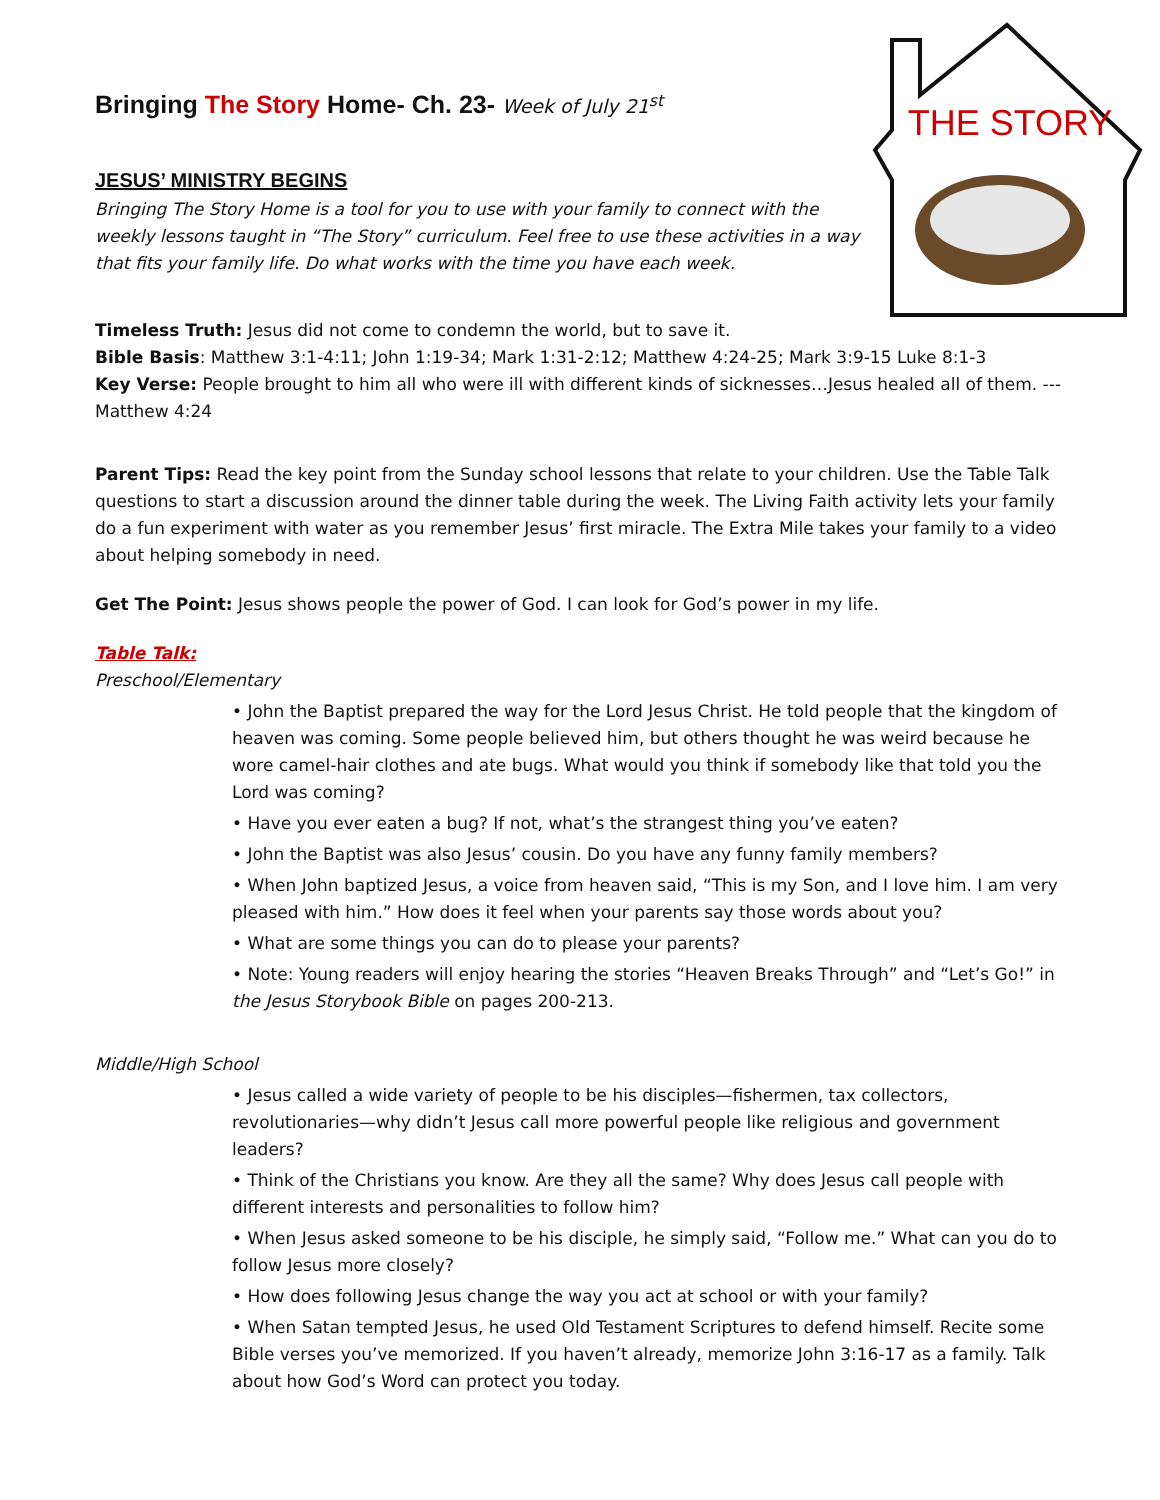THE STORY
Bringing The Story Home- Ch. 23- Week of July 21<sup>st</sup>
JESUS’ MINISTRY BEGINS
Bringing The Story Home is a tool for you to use with your family to connect with the weekly lessons taught in “The Story” curriculum. Feel free to use these activities in a way that fits your family life. Do what works with the time you have each week.
Timeless Truth: Jesus did not come to condemn the world, but to save it.
Bible Basis: Matthew 3:1-4:11; John 1:19-34; Mark 1:31-2:12; Matthew 4:24-25; Mark 3:9-15 Luke 8:1-3
Key Verse: People brought to him all who were ill with different kinds of sicknesses…Jesus healed all of them. ---Matthew 4:24
Parent Tips: Read the key point from the Sunday school lessons that relate to your children. Use the Table Talk questions to start a discussion around the dinner table during the week. The Living Faith activity lets your family do a fun experiment with water as you remember Jesus’ first miracle. The Extra Mile takes your family to a video about helping somebody in need.
Get The Point: Jesus shows people the power of God. I can look for God’s power in my life.
Table Talk:
Preschool/Elementary
• John the Baptist prepared the way for the Lord Jesus Christ. He told people that the kingdom of heaven was coming. Some people believed him, but others thought he was weird because he wore camel-hair clothes and ate bugs. What would you think if somebody like that told you the Lord was coming?
• Have you ever eaten a bug? If not, what’s the strangest thing you’ve eaten?
• John the Baptist was also Jesus’ cousin. Do you have any funny family members?
• When John baptized Jesus, a voice from heaven said, “This is my Son, and I love him. I am very pleased with him.” How does it feel when your parents say those words about you?
• What are some things you can do to please your parents?
• Note: Young readers will enjoy hearing the stories “Heaven Breaks Through” and “Let’s Go!” in the Jesus Storybook Bible on pages 200-213.
Middle/High School
• Jesus called a wide variety of people to be his disciples—fishermen, tax collectors, revolutionaries—why didn’t Jesus call more powerful people like religious and government leaders?
• Think of the Christians you know. Are they all the same? Why does Jesus call people with different interests and personalities to follow him?
• When Jesus asked someone to be his disciple, he simply said, “Follow me.” What can you do to follow Jesus more closely?
• How does following Jesus change the way you act at school or with your family?
• When Satan tempted Jesus, he used Old Testament Scriptures to defend himself. Recite some Bible verses you’ve memorized. If you haven’t already, memorize John 3:16-17 as a family. Talk about how God’s Word can protect you today.